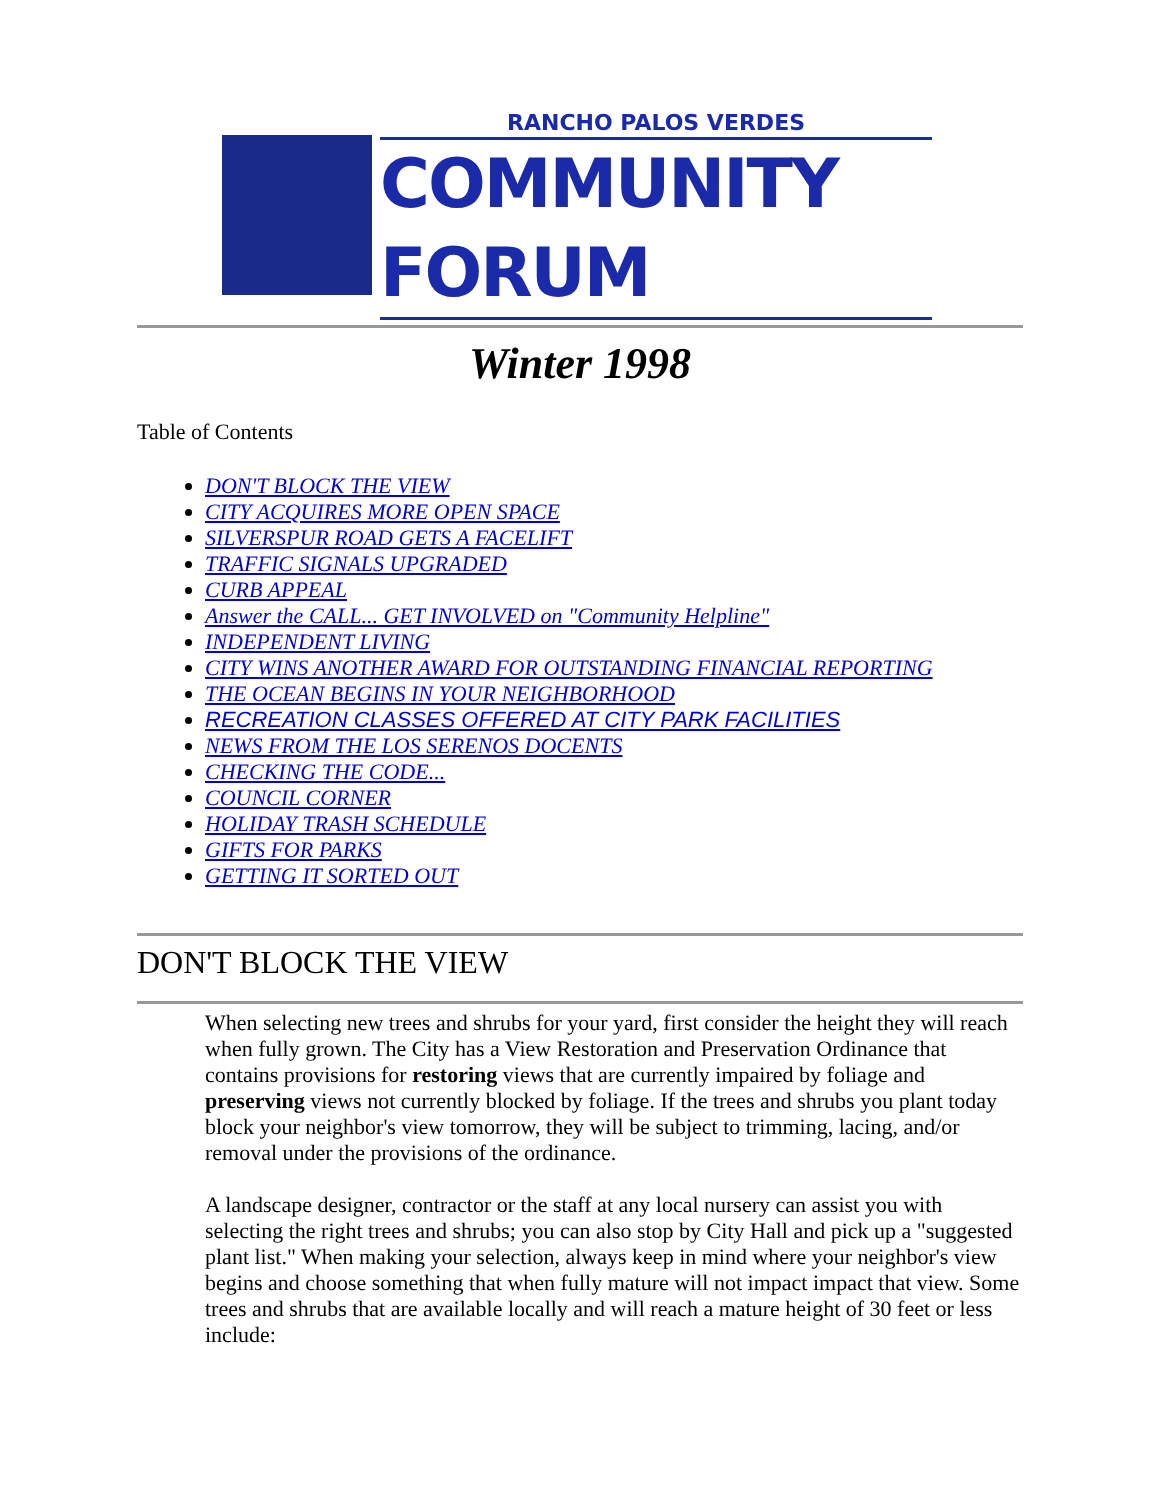RANCHO PALOS VERDES
COMMUNITY FORUM
Winter 1998
Table of Contents
DON'T BLOCK THE VIEW
CITY ACQUIRES MORE OPEN SPACE
SILVERSPUR ROAD GETS A FACELIFT
TRAFFIC SIGNALS UPGRADED
CURB APPEAL
Answer the CALL... GET INVOLVED on "Community Helpline"
INDEPENDENT LIVING
CITY WINS ANOTHER AWARD FOR OUTSTANDING FINANCIAL REPORTING
THE OCEAN BEGINS IN YOUR NEIGHBORHOOD
RECREATION CLASSES OFFERED AT CITY PARK FACILITIES
NEWS FROM THE LOS SERENOS DOCENTS
CHECKING THE CODE...
COUNCIL CORNER
HOLIDAY TRASH SCHEDULE
GIFTS FOR PARKS
GETTING IT SORTED OUT
DON'T BLOCK THE VIEW
When selecting new trees and shrubs for your yard, first consider the height they will reach when fully grown. The City has a View Restoration and Preservation Ordinance that contains provisions for restoring views that are currently impaired by foliage and preserving views not currently blocked by foliage. If the trees and shrubs you plant today block your neighbor's view tomorrow, they will be subject to trimming, lacing, and/or removal under the provisions of the ordinance.
A landscape designer, contractor or the staff at any local nursery can assist you with selecting the right trees and shrubs; you can also stop by City Hall and pick up a "suggested plant list." When making your selection, always keep in mind where your neighbor's view begins and choose something that when fully mature will not impact impact that view. Some trees and shrubs that are available locally and will reach a mature height of 30 feet or less include: